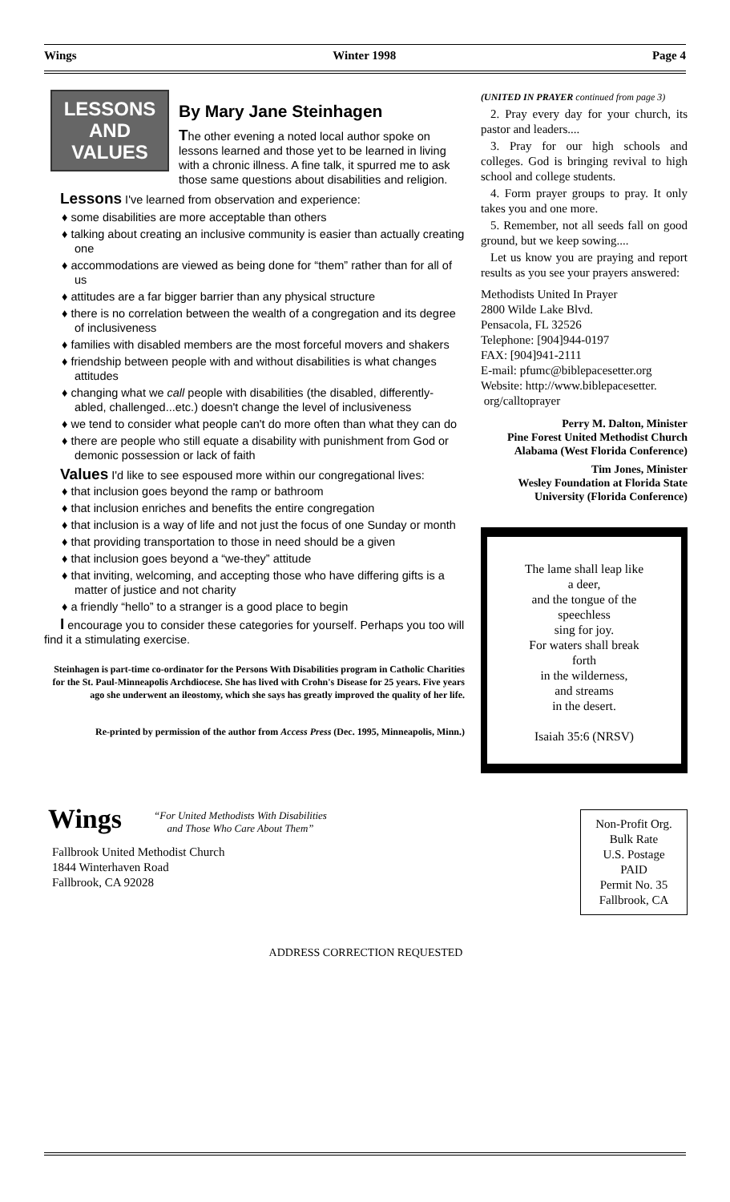Wings Winter 1998 Page 4
LESSONS
AND
VALUES
By Mary Jane Steinhagen
The other evening a noted local author spoke on lessons learned and those yet to be learned in living with a chronic illness. A fine talk, it spurred me to ask those same questions about disabilities and religion.
Lessons I've learned from observation and experience:
♦ some disabilities are more acceptable than others
♦ talking about creating an inclusive community is easier than actually creating one
♦ accommodations are viewed as being done for “them” rather than for all of us
♦ attitudes are a far bigger barrier than any physical structure
♦ there is no correlation between the wealth of a congregation and its degree of inclusiveness
♦ families with disabled members are the most forceful movers and shakers
♦ friendship between people with and without disabilities is what changes attitudes
♦ changing what we call people with disabilities (the disabled, differently-abled, challenged...etc.) doesn't change the level of inclusiveness
♦ we tend to consider what people can't do more often than what they can do
♦ there are people who still equate a disability with punishment from God or demonic possession or lack of faith
Values I'd like to see espoused more within our congregational lives:
♦ that inclusion goes beyond the ramp or bathroom
♦ that inclusion enriches and benefits the entire congregation
♦ that inclusion is a way of life and not just the focus of one Sunday or month
♦ that providing transportation to those in need should be a given
♦ that inclusion goes beyond a “we-they” attitude
♦ that inviting, welcoming, and accepting those who have differing gifts is a matter of justice and not charity
♦ a friendly “hello” to a stranger is a good place to begin
I encourage you to consider these categories for yourself. Perhaps you too will find it a stimulating exercise.
Steinhagen is part-time co-ordinator for the Persons With Disabilities program in Catholic Charities for the St. Paul-Minneapolis Archdiocese. She has lived with Crohn's Disease for 25 years. Five years ago she underwent an ileostomy, which she says has greatly improved the quality of her life.
Re-printed by permission of the author from Access Press (Dec. 1995, Minneapolis, Minn.)
(UNITED IN PRAYER continued from page 3)
2. Pray every day for your church, its pastor and leaders....
3. Pray for our high schools and colleges. God is bringing revival to high school and college students.
4. Form prayer groups to pray. It only takes you and one more.
5. Remember, not all seeds fall on good ground, but we keep sowing....
Let us know you are praying and report results as you see your prayers answered:
Methodists United In Prayer
2800 Wilde Lake Blvd.
Pensacola, FL 32526
Telephone: [904]944-0197
FAX: [904]941-2111
E-mail: pfumc@biblepacesetter.org
Website: http://www.biblepacesetter.
org/calltoprayer
Perry M. Dalton, Minister
Pine Forest United Methodist Church
Alabama (West Florida Conference)
Tim Jones, Minister
Wesley Foundation at Florida State University (Florida Conference)
The lame shall leap like
a deer,
and the tongue of the
speechless
sing for joy.
For waters shall break
forth
in the wilderness,
and streams
in the desert.
Isaiah 35:6 (NRSV)
Wings
“For United Methodists With Disabilities
and Those Who Care About Them”
Fallbrook United Methodist Church
1844 Winterhaven Road
Fallbrook, CA 92028
Non-Profit Org.
Bulk Rate
U.S. Postage
PAID
Permit No. 35
Fallbrook, CA
ADDRESS CORRECTION REQUESTED